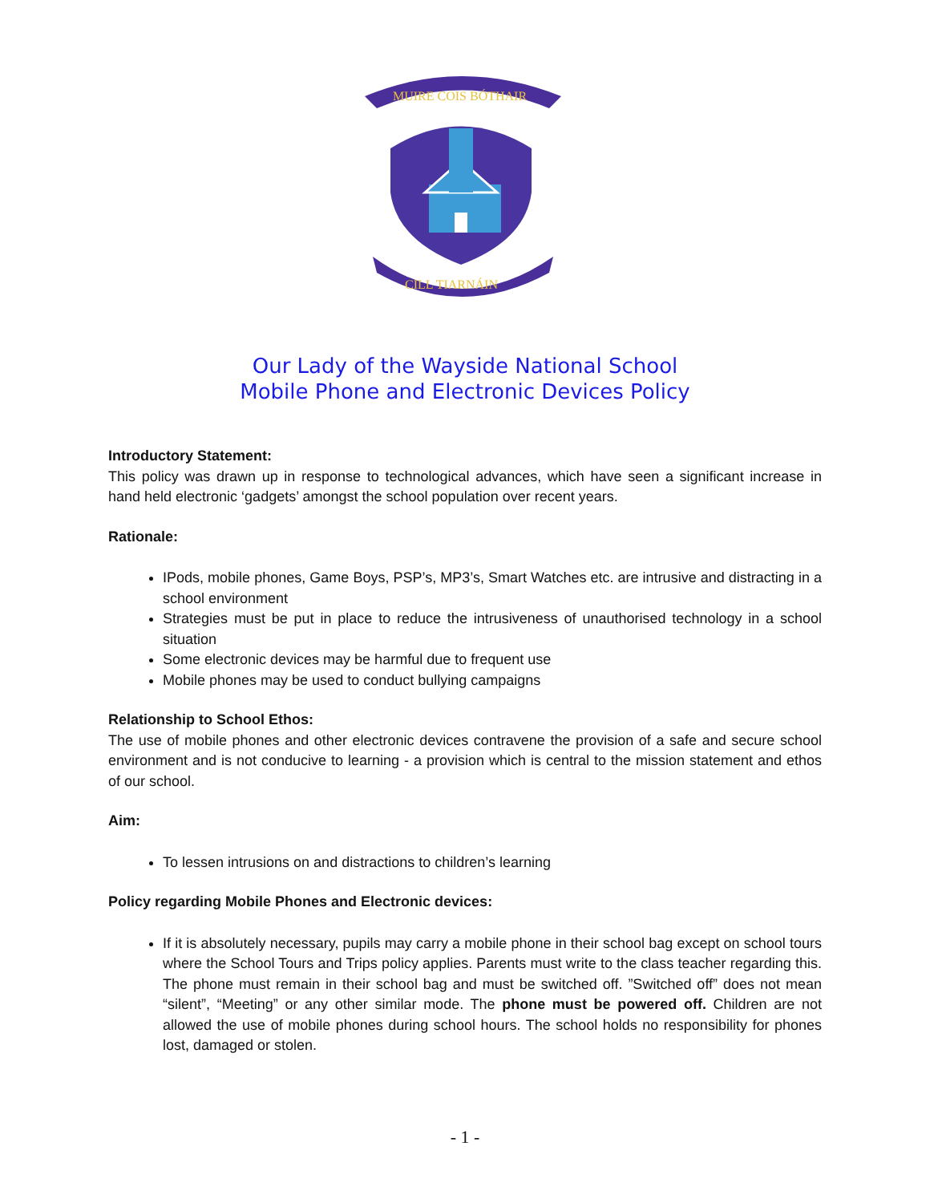MUIRE COIS BÓTHAIR
CILL TIARNÁIN
Our Lady of the Wayside National School
Mobile Phone and Electronic Devices Policy
Introductory Statement:
This policy was drawn up in response to technological advances, which have seen a significant increase in hand held electronic ‘gadgets’ amongst the school population over recent years.
Rationale:
IPods, mobile phones, Game Boys, PSP’s, MP3’s, Smart Watches etc. are intrusive and distracting in a school environment
Strategies must be put in place to reduce the intrusiveness of unauthorised technology in a school situation
Some electronic devices may be harmful due to frequent use
Mobile phones may be used to conduct bullying campaigns
Relationship to School Ethos:
The use of mobile phones and other electronic devices contravene the provision of a safe and secure school environment and is not conducive to learning - a provision which is central to the mission statement and ethos of our school.
Aim:
To lessen intrusions on and distractions to children’s learning
Policy regarding Mobile Phones and Electronic devices:
If it is absolutely necessary, pupils may carry a mobile phone in their school bag except on school tours where the School Tours and Trips policy applies. Parents must write to the class teacher regarding this. The phone must remain in their school bag and must be switched off. ”Switched off” does not mean “silent”, “Meeting” or any other similar mode. The phone must be powered off. Children are not allowed the use of mobile phones during school hours. The school holds no responsibility for phones lost, damaged or stolen.
- 1 -